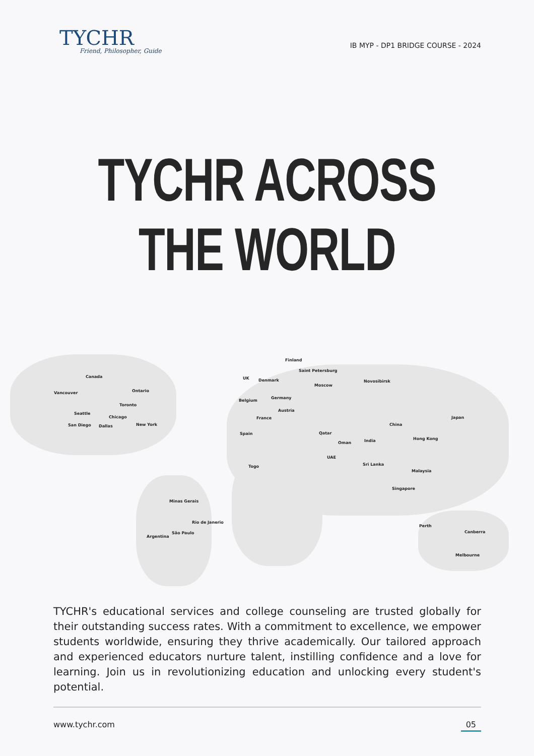TYCHR
Friend, Philosopher, Guide
IB MYP - DP1 BRIDGE COURSE - 2024
TYCHR ACROSS
THE WORLD
Canada
Vancouver Ontario
Toronto
Seattle
Chicago
New York San Diego Dallas
Finland
Saint Petersburg
UK Denmark
Moscow
Novosibirsk
Belgium
Germany
Austria
France
Spain
Japan
China
Qatar
Hong Kong India Oman
UAE
Togo Sri Lanka
Malaysia
Singapore
Minas Gerais
Rio de Janerio
São Paulo
Argentina
Perth
Canberra
Melbourne
TYCHR's educational services and college counseling are trusted globally for their outstanding success rates. With a commitment to excellence, we empower students worldwide, ensuring they thrive academically. Our tailored approach and experienced educators nurture talent, instilling confidence and a love for learning. Join us in revolutionizing education and unlocking every student's potential.
www.tychr.com 05